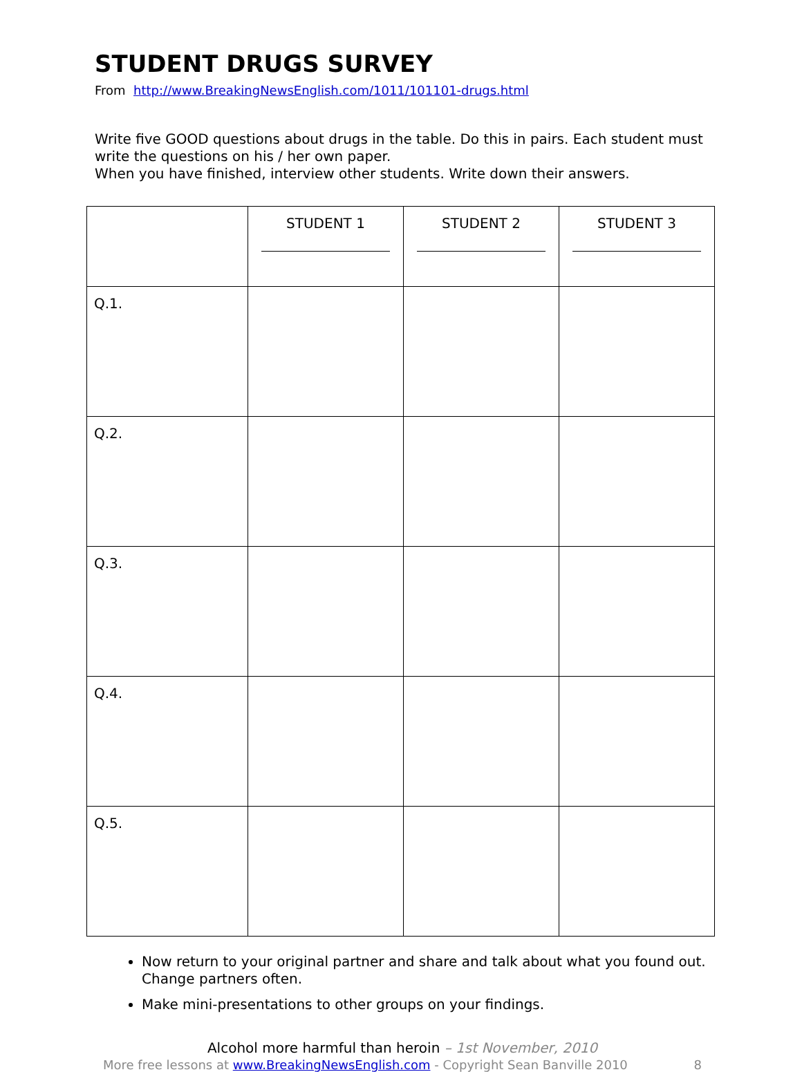STUDENT DRUGS SURVEY
From http://www.BreakingNewsEnglish.com/1011/101101-drugs.html
Write five GOOD questions about drugs in the table. Do this in pairs. Each student must write the questions on his / her own paper.
When you have finished, interview other students. Write down their answers.
| | STUDENT 1 | STUDENT 2 | STUDENT 3 |
| --- | --- | --- | --- |
| Q.1. | | | |
| Q.2. | | | |
| Q.3. | | | |
| Q.4. | | | |
| Q.5. | | | |
Now return to your original partner and share and talk about what you found out. Change partners often.
Make mini-presentations to other groups on your findings.
Alcohol more harmful than heroin – 1st November, 2010
More free lessons at www.BreakingNewsEnglish.com - Copyright Sean Banville 2010 8